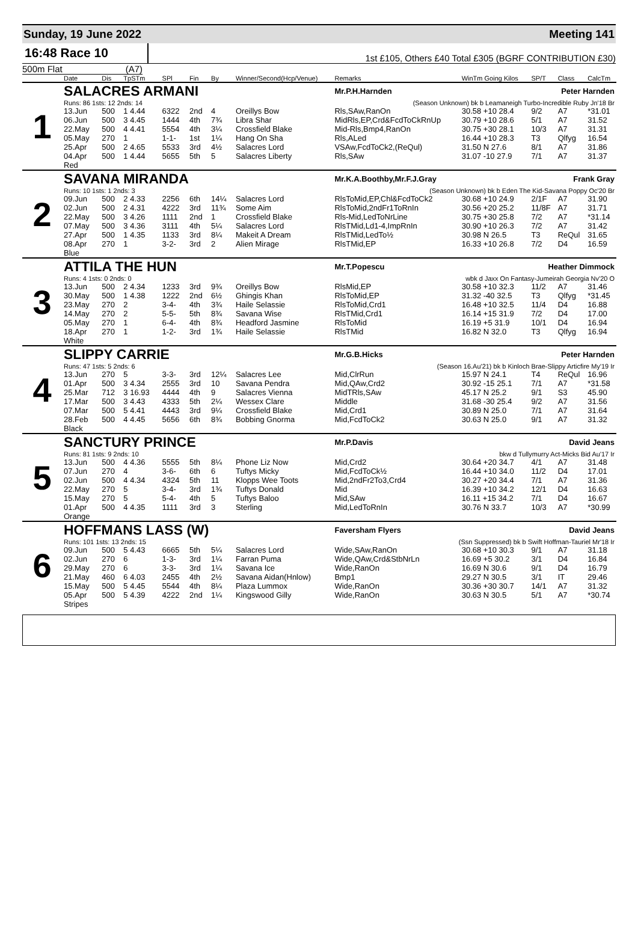Sunday, 19 June 2022 Meeting 141
16:48 Race 10
1st £105, Others £40 Total £305 (BGRF CONTRIBUTION £30)
500m Flat (A7)
| | Date | Dis | TpSTm | SPl | Fin | By | Winner/Second(Hcp/Venue) | Remarks | WinTm Going Kilos | SP/T | Class | CalcTm |
| --- | --- | --- | --- | --- | --- | --- | --- | --- | --- | --- | --- | --- |
| 1 | SALACRES ARMANI | | | | | | | Mr.P.H.Harnden | | Peter Harnden | | |
| | Runs: 86 1sts: 12 2nds: 14 | | | | | | | (Season Unknown) bk b Leamaneigh Turbo-Incredible Ruby Jn'18 Br | | | | |
| | 13.Jun | 500 | 1 4.44 | 6322 | 2nd | 4 | Oreillys Bow | Rls,SAw,RanOn | 30.58 +10 28.4 | 9/2 | A7 | *31.01 |
| | 06.Jun | 500 | 3 4.45 | 1444 | 4th | 7¾ | Libra Shar | MidRls,EP,Crd&FcdToCkRnUp | 30.79 +10 28.6 | 5/1 | A7 | 31.52 |
| | 22.May | 500 | 4 4.41 | 5554 | 4th | 3¼ | Crossfield Blake | Mid-Rls,Bmp4,RanOn | 30.75 +30 28.1 | 10/3 | A7 | 31.31 |
| | 05.May | 270 | 1 | 1-1- | 1st | 1¼ | Hang On Sha | Rls,ALed | 16.44 +10 28.3 | T3 | Qlfyg | 16.54 |
| | 25.Apr | 500 | 2 4.65 | 5533 | 3rd | 4½ | Salacres Lord | VSAw,FcdToCk2,(ReQul) | 31.50 N 27.6 | 8/1 | A7 | 31.86 |
| | 04.Apr | 500 | 1 4.44 | 5655 | 5th | 5 | Salacres Liberty | Rls,SAw | 31.07 -10 27.9 | 7/1 | A7 | 31.37 |
| | Red | | | | | | | | | | | |
| 2 | SAVANA MIRANDA | | | | | | | Mr.K.A.Boothby,Mr.F.J.Gray | | Frank Gray | | |
| | Runs: 10 1sts: 1 2nds: 3 | | | | | | | (Season Unknown) bk b Eden The Kid-Savana Poppy Oc'20 Br | | | | |
| | 09.Jun | 500 | 2 4.33 | 2256 | 6th | 14¼ | Salacres Lord | RlsToMid,EP,Chl&FcdToCk2 | 30.68 +10 24.9 | 2/1F | A7 | 31.90 |
| | 02.Jun | 500 | 2 4.31 | 4222 | 3rd | 11¾ | Some Aim | RlsToMid,2ndFr1ToRnIn | 30.56 +20 25.2 | 11/8F | A7 | 31.71 |
| | 22.May | 500 | 3 4.26 | 1111 | 2nd | 1 | Crossfield Blake | Rls-Mid,LedToNrLine | 30.75 +30 25.8 | 7/2 | A7 | *31.14 |
| | 07.May | 500 | 3 4.36 | 3111 | 4th | 5¼ | Salacres Lord | RlsTMid,Ld1-4,ImpRnIn | 30.90 +10 26.3 | 7/2 | A7 | 31.42 |
| | 27.Apr | 500 | 1 4.35 | 1133 | 3rd | 8¼ | Makeit A Dream | RlsTMid,LedTo½ | 30.98 N 26.5 | T3 | ReQul | 31.65 |
| | 08.Apr | 270 | 1 | 3-2- | 3rd | 2 | Alien Mirage | RlsTMid,EP | 16.33 +10 26.8 | 7/2 | D4 | 16.59 |
| | Blue | | | | | | | | | | | |
| 3 | ATTILA THE HUN | | | | | | | Mr.T.Popescu | | Heather Dimmock | | |
| | Runs: 4 1sts: 0 2nds: 0 | | | | | | | wbk d Jaxx On Fantasy-Jumeirah Georgia Nv'20 O | | | | |
| | 13.Jun | 500 | 2 4.34 | 1233 | 3rd | 9¾ | Oreillys Bow | RlsMid,EP | 30.58 +10 32.3 | 11/2 | A7 | 31.46 |
| | 30.May | 500 | 1 4.38 | 1222 | 2nd | 6½ | Ghingis Khan | RlsToMid,EP | 31.32 -40 32.5 | T3 | Qlfyg | *31.45 |
| | 23.May | 270 | 2 | 3-4- | 4th | 3¾ | Haile Selassie | RlsToMid,Crd1 | 16.48 +10 32.5 | 11/4 | D4 | 16.88 |
| | 14.May | 270 | 2 | 5-5- | 5th | 8¾ | Savana Wise | RlsTMid,Crd1 | 16.14 +15 31.9 | 7/2 | D4 | 17.00 |
| | 05.May | 270 | 1 | 6-4- | 4th | 8¾ | Headford Jasmine | RlsToMid | 16.19 +5 31.9 | 10/1 | D4 | 16.94 |
| | 18.Apr | 270 | 1 | 1-2- | 3rd | 1¾ | Haile Selassie | RlsTMid | 16.82 N 32.0 | T3 | Qlfyg | 16.94 |
| | White | | | | | | | | | | | |
| 4 | SLIPPY CARRIE | | | | | | | Mr.G.B.Hicks | | Peter Harnden | | |
| | Runs: 47 1sts: 5 2nds: 6 | | | | | | | (Season 16.Au'21) bk b Kinloch Brae-Slippy Articfire My'19 Ir | | | | |
| | 13.Jun | 270 | 5 | 3-3- | 3rd | 12¼ | Salacres Lee | Mid,ClrRun | 15.97 N 24.1 | T4 | ReQul | 16.96 |
| | 01.Apr | 500 | 3 4.34 | 2555 | 3rd | 10 | Savana Pendra | Mid,QAw,Crd2 | 30.92 -15 25.1 | 7/1 | A7 | *31.58 |
| | 25.Mar | 712 | 3 16.93 | 4444 | 4th | 9 | Salacres Vienna | MidTRls,SAw | 45.17 N 25.2 | 9/1 | S3 | 45.90 |
| | 17.Mar | 500 | 3 4.43 | 4333 | 5th | 2¼ | Wessex Clare | Middle | 31.68 -30 25.4 | 9/2 | A7 | 31.56 |
| | 07.Mar | 500 | 5 4.41 | 4443 | 3rd | 9¼ | Crossfield Blake | Mid,Crd1 | 30.89 N 25.0 | 7/1 | A7 | 31.64 |
| | 28.Feb | 500 | 4 4.45 | 5656 | 6th | 8¾ | Bobbing Gnorma | Mid,FcdToCk2 | 30.63 N 25.0 | 9/1 | A7 | 31.32 |
| | Black | | | | | | | | | | | |
| 5 | SANCTURY PRINCE | | | | | | | Mr.P.Davis | | David Jeans | | |
| | Runs: 81 1sts: 9 2nds: 10 | | | | | | | bkw d Tullymurry Act-Micks Bid Au'17 Ir | | | | |
| | 13.Jun | 500 | 4 4.36 | 5555 | 5th | 8¼ | Phone Liz Now | Mid,Crd2 | 30.64 +20 34.7 | 4/1 | A7 | 31.48 |
| | 07.Jun | 270 | 4 | 3-6- | 6th | 6 | Tuftys Micky | Mid,FcdToCk½ | 16.44 +10 34.0 | 11/2 | D4 | 17.01 |
| | 02.Jun | 500 | 4 4.34 | 4324 | 5th | 11 | Klopps Wee Toots | Mid,2ndFr2To3,Crd4 | 30.27 +20 34.4 | 7/1 | A7 | 31.36 |
| | 22.May | 270 | 5 | 3-4- | 3rd | 1¾ | Tuftys Donald | Mid | 16.39 +10 34.2 | 12/1 | D4 | 16.63 |
| | 15.May | 270 | 5 | 5-4- | 4th | 5 | Tuftys Baloo | Mid,SAw | 16.11 +15 34.2 | 7/1 | D4 | 16.67 |
| | 01.Apr | 500 | 4 4.35 | 1111 | 3rd | 3 | Sterling | Mid,LedToRnIn | 30.76 N 33.7 | 10/3 | A7 | *30.99 |
| | Orange | | | | | | | | | | | |
| 6 | HOFFMANS LASS (W) | | | | | | | Faversham Flyers | | David Jeans | | |
| | Runs: 101 1sts: 13 2nds: 15 | | | | | | | (Ssn Suppressed) bk b Swift Hoffman-Tauriel Mr'18 Ir | | | | |
| | 09.Jun | 500 | 5 4.43 | 6665 | 5th | 5¼ | Salacres Lord | Wide,SAw,RanOn | 30.68 +10 30.3 | 9/1 | A7 | 31.18 |
| | 02.Jun | 270 | 6 | 1-3- | 3rd | 1¼ | Farran Puma | Wide,QAw,Crd&StbNrLn | 16.69 +5 30.2 | 3/1 | D4 | 16.84 |
| | 29.May | 270 | 6 | 3-3- | 3rd | 1¼ | Savana Ice | Wide,RanOn | 16.69 N 30.6 | 9/1 | D4 | 16.79 |
| | 21.May | 460 | 6 4.03 | 2455 | 4th | 2½ | Savana Aidan(Hnlow) | Bmp1 | 29.27 N 30.5 | 3/1 | IT | 29.46 |
| | 15.May | 500 | 5 4.45 | 5544 | 4th | 8¼ | Plaza Lummox | Wide,RanOn | 30.36 +30 30.7 | 14/1 | A7 | 31.32 |
| | 05.Apr | 500 | 5 4.39 | 4222 | 2nd | 1¼ | Kingswood Gilly | Wide,RanOn | 30.63 N 30.5 | 5/1 | A7 | *30.74 |
| | Stripes | | | | | | | | | | | |